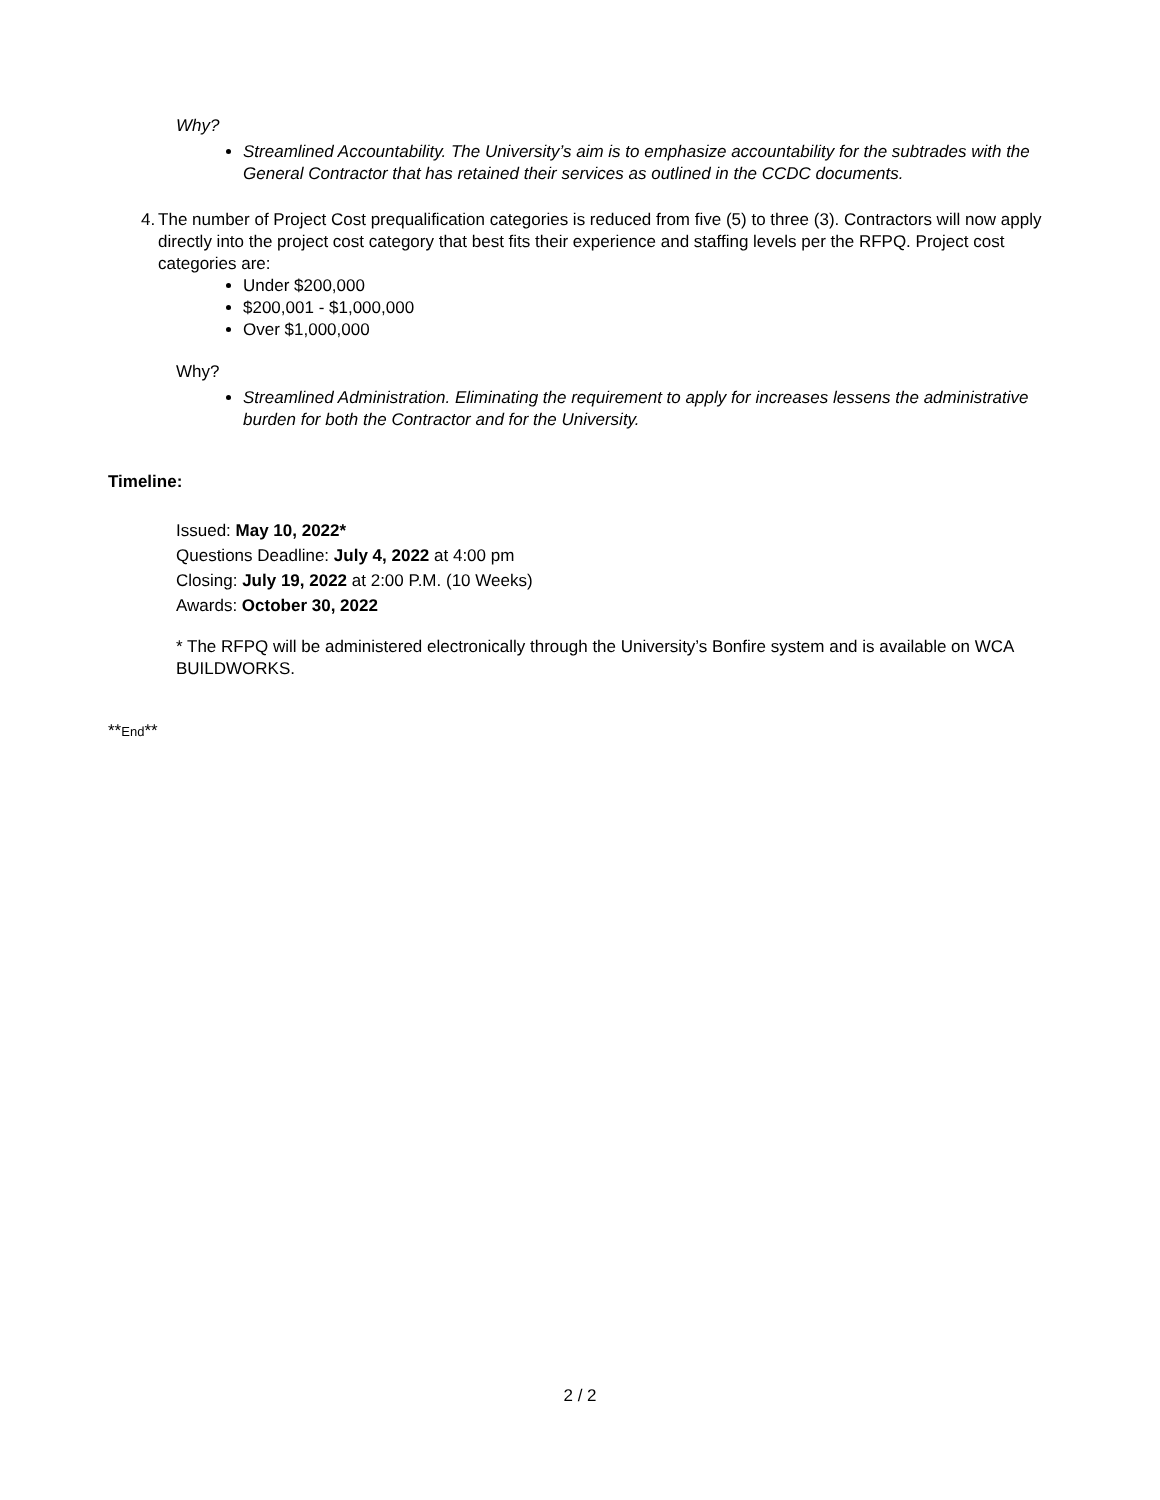Why?
Streamlined Accountability. The University’s aim is to emphasize accountability for the subtrades with the General Contractor that has retained their services as outlined in the CCDC documents.
4. The number of Project Cost prequalification categories is reduced from five (5) to three (3). Contractors will now apply directly into the project cost category that best fits their experience and staffing levels per the RFPQ. Project cost categories are:
Under $200,000
$200,001 - $1,000,000
Over $1,000,000
Why?
Streamlined Administration. Eliminating the requirement to apply for increases lessens the administrative burden for both the Contractor and for the University.
Timeline:
Issued: May 10, 2022*
Questions Deadline: July 4, 2022 at 4:00 pm
Closing: July 19, 2022 at 2:00 P.M. (10 Weeks)
Awards: October 30, 2022
* The RFPQ will be administered electronically through the University’s Bonfire system and is available on WCA BUILDWORKS.
**End**
2 / 2